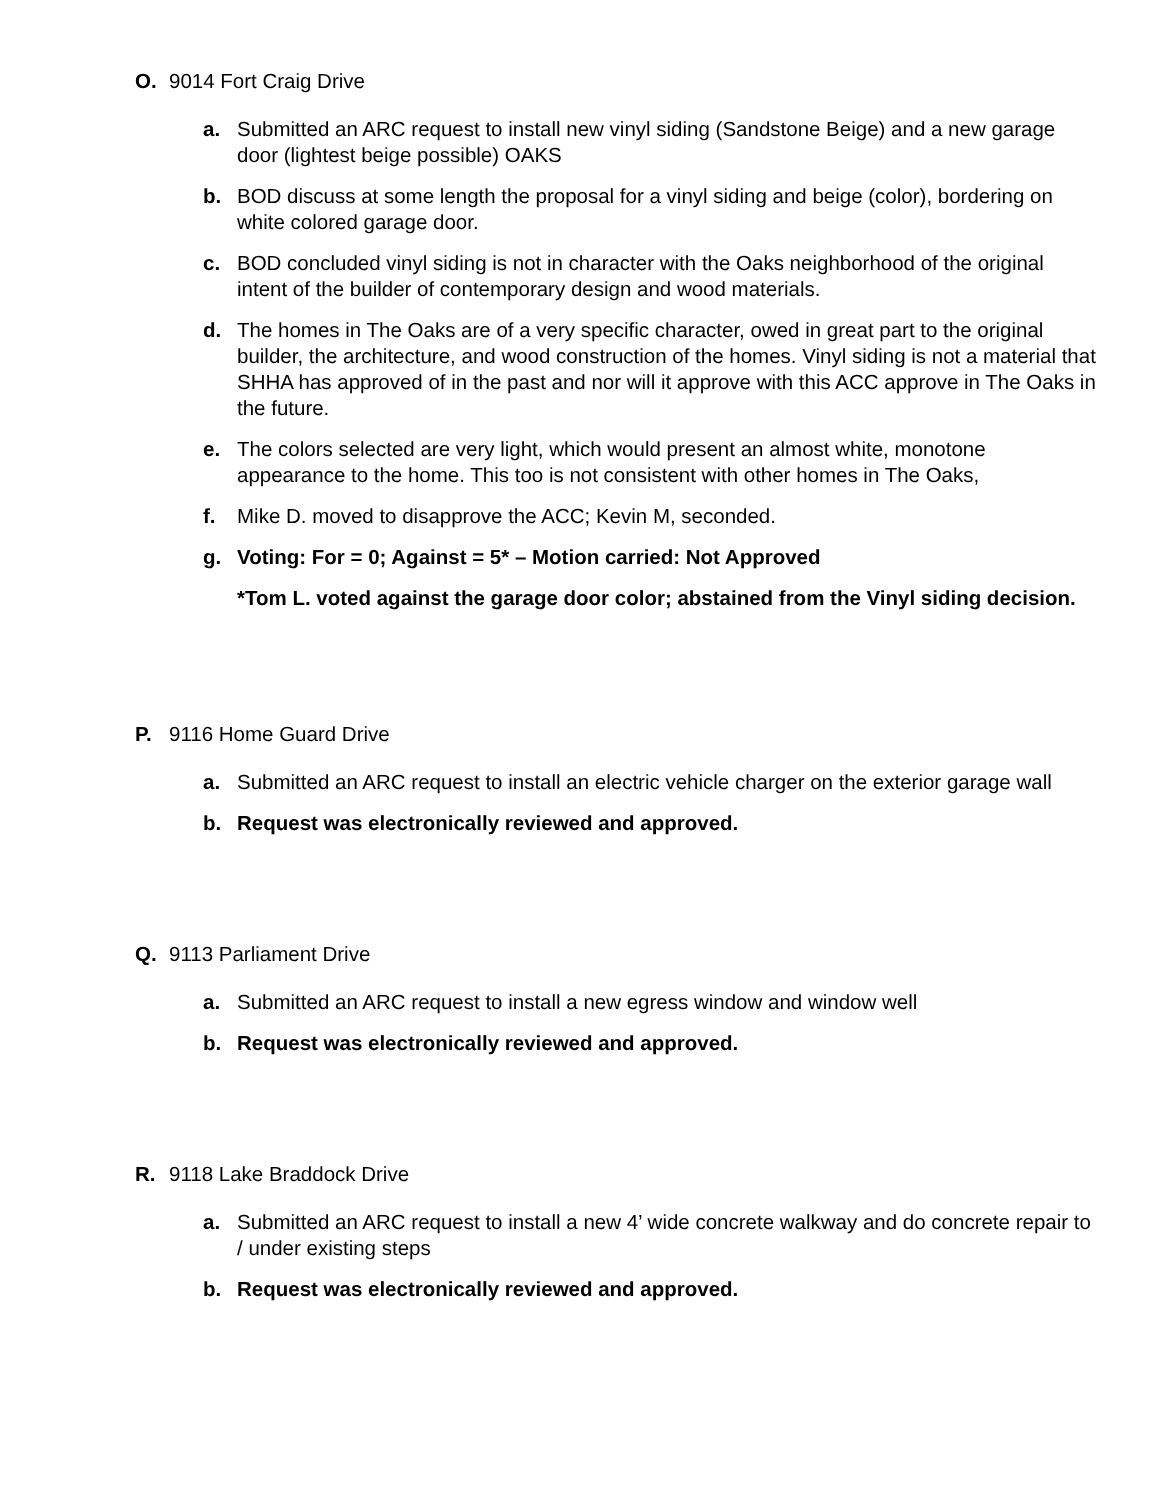O. 9014 Fort Craig Drive
a. Submitted an ARC request to install new vinyl siding (Sandstone Beige) and a new garage door (lightest beige possible) OAKS
b. BOD discuss at some length the proposal for a vinyl siding and beige (color), bordering on white colored garage door.
c. BOD concluded vinyl siding is not in character with the Oaks neighborhood of the original intent of the builder of contemporary design and wood materials.
d. The homes in The Oaks are of a very specific character, owed in great part to the original builder, the architecture, and wood construction of the homes. Vinyl siding is not a material that SHHA has approved of in the past and nor will it approve with this ACC approve in The Oaks in the future.
e. The colors selected are very light, which would present an almost white, monotone appearance to the home. This too is not consistent with other homes in The Oaks,
f. Mike D. moved to disapprove the ACC; Kevin M, seconded.
g. Voting: For = 0; Against = 5* – Motion carried: Not Approved
*Tom L. voted against the garage door color; abstained from the Vinyl siding decision.
P. 9116 Home Guard Drive
a. Submitted an ARC request to install an electric vehicle charger on the exterior garage wall
b. Request was electronically reviewed and approved.
Q. 9113 Parliament Drive
a. Submitted an ARC request to install a new egress window and window well
b. Request was electronically reviewed and approved.
R. 9118 Lake Braddock Drive
a. Submitted an ARC request to install a new 4’ wide concrete walkway and do concrete repair to / under existing steps
b. Request was electronically reviewed and approved.